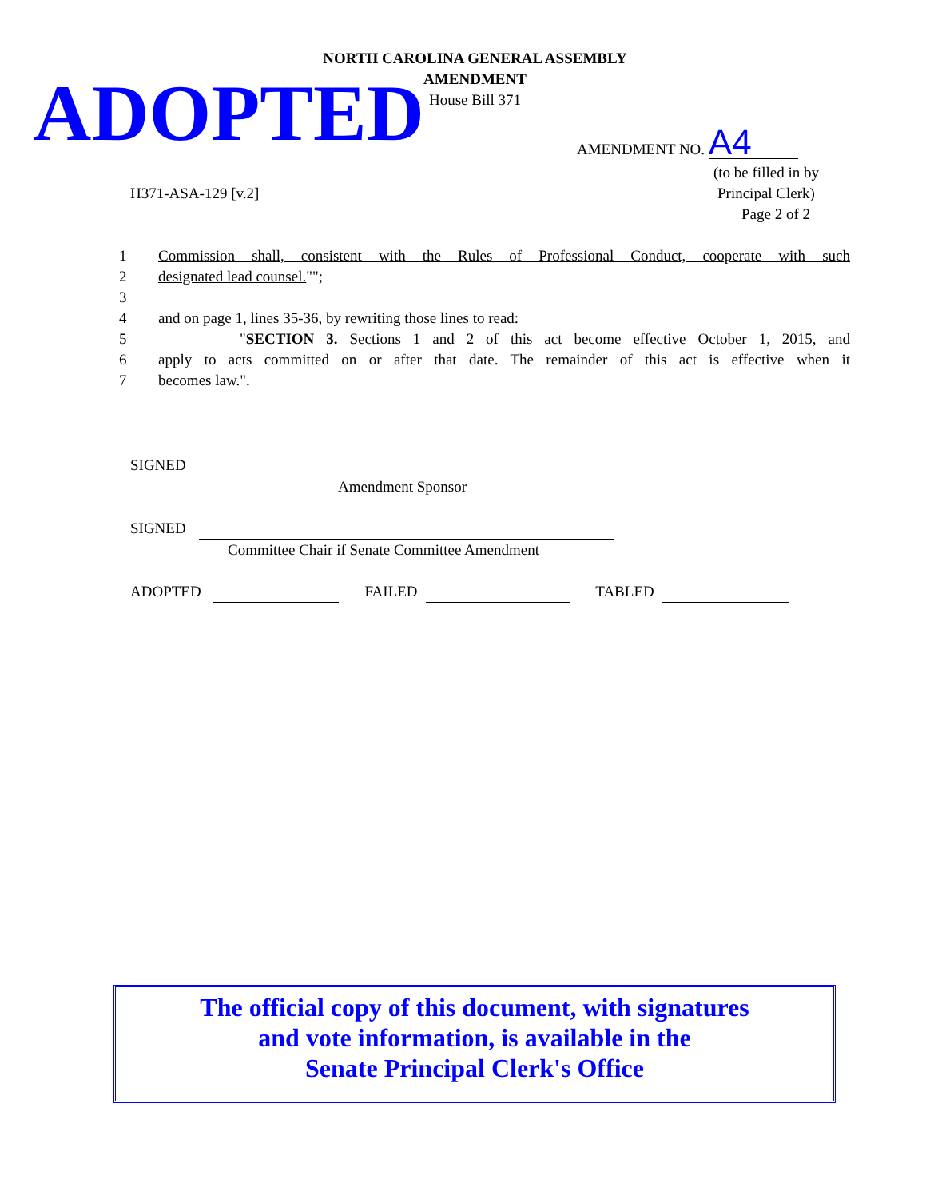NORTH CAROLINA GENERAL ASSEMBLY
AMENDMENT
House Bill 371
ADOPTED
AMENDMENT NO. A4
H371-ASA-129 [v.2]
(to be filled in by
Principal Clerk)
Page 2 of 2
1 Commission shall, consistent with the Rules of Professional Conduct, cooperate with such
2 designated lead counsel."";
3
4 and on page 1, lines 35-36, by rewriting those lines to read:
5 "SECTION 3. Sections 1 and 2 of this act become effective October 1, 2015, and
6 apply to acts committed on or after that date. The remainder of this act is effective when it
7 becomes law.".
SIGNED
Amendment Sponsor
SIGNED
Committee Chair if Senate Committee Amendment
ADOPTED FAILED TABLED
The official copy of this document, with signatures
and vote information, is available in the
Senate Principal Clerk's Office